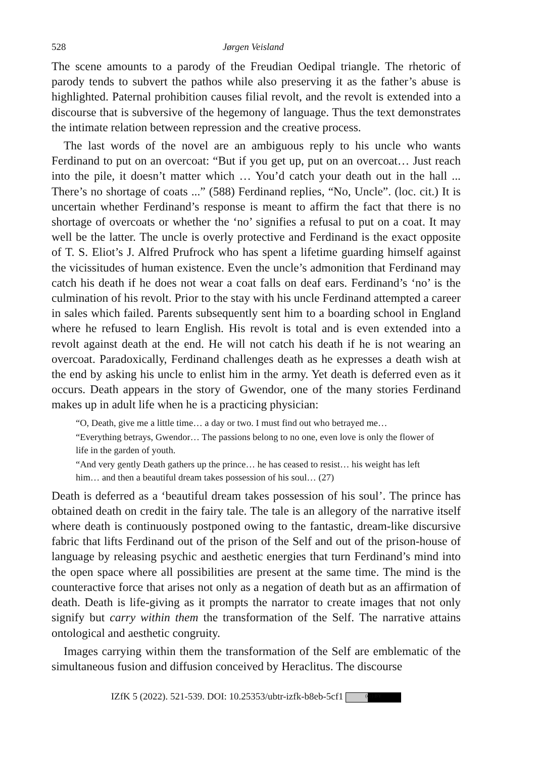528 Jørgen Veisland
The scene amounts to a parody of the Freudian Oedipal triangle. The rhetoric of parody tends to subvert the pathos while also preserving it as the father’s abuse is highlighted. Paternal prohibition causes filial revolt, and the revolt is extended into a discourse that is subversive of the hegemony of language. Thus the text demonstrates the intimate relation between repression and the creative process.
The last words of the novel are an ambiguous reply to his uncle who wants Ferdinand to put on an overcoat: “But if you get up, put on an overcoat… Just reach into the pile, it doesn’t matter which … You’d catch your death out in the hall ... There’s no shortage of coats ...” (588) Ferdinand replies, “No, Uncle”. (loc. cit.) It is uncertain whether Ferdinand’s response is meant to affirm the fact that there is no shortage of overcoats or whether the ‘no’ signifies a refusal to put on a coat. It may well be the latter. The uncle is overly protective and Ferdinand is the exact opposite of T. S. Eliot’s J. Alfred Prufrock who has spent a lifetime guarding himself against the vicissitudes of human existence. Even the uncle’s admonition that Ferdinand may catch his death if he does not wear a coat falls on deaf ears. Ferdinand’s ‘no’ is the culmination of his revolt. Prior to the stay with his uncle Ferdinand attempted a career in sales which failed. Parents subsequently sent him to a boarding school in England where he refused to learn English. His revolt is total and is even extended into a revolt against death at the end. He will not catch his death if he is not wearing an overcoat. Paradoxically, Ferdinand challenges death as he expresses a death wish at the end by asking his uncle to enlist him in the army. Yet death is deferred even as it occurs. Death appears in the story of Gwendor, one of the many stories Ferdinand makes up in adult life when he is a practicing physician:
“O, Death, give me a little time… a day or two. I must find out who betrayed me…
“Everything betrays, Gwendor… The passions belong to no one, even love is only the flower of life in the garden of youth.
“And very gently Death gathers up the prince… he has ceased to resist… his weight has left him… and then a beautiful dream takes possession of his soul… (27)
Death is deferred as a ‘beautiful dream takes possession of his soul’. The prince has obtained death on credit in the fairy tale. The tale is an allegory of the narrative itself where death is continuously postponed owing to the fantastic, dream-like discursive fabric that lifts Ferdinand out of the prison of the Self and out of the prison-house of language by releasing psychic and aesthetic energies that turn Ferdinand’s mind into the open space where all possibilities are present at the same time. The mind is the counteractive force that arises not only as a negation of death but as an affirmation of death. Death is life-giving as it prompts the narrator to create images that not only signify but carry within them the transformation of the Self. The narrative attains ontological and aesthetic congruity.
Images carrying within them the transformation of the Self are emblematic of the simultaneous fusion and diffusion conceived by Heraclitus. The discourse
IZfK 5 (2022). 521-539. DOI: 10.25353/ubtr-izfk-b8eb-5cf1 (cc) BY